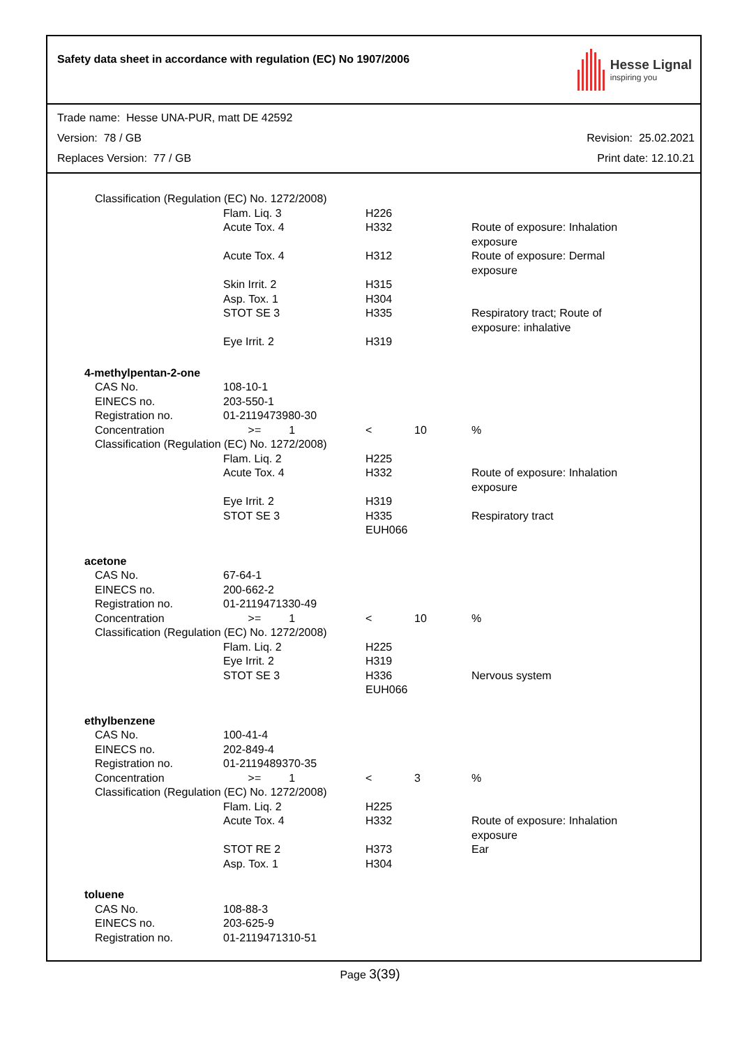Safety data sheet in accordance with regulation (EC) No 1907/2006
Hesse Lignal
inspiring you
Trade name: Hesse UNA-PUR, matt DE 42592
Version: 78 / GB Revision: 25.02.2021
Replaces Version: 77 / GB Print date: 12.10.21
| Classification (Regulation (EC) No. 1272/2008) | | | | |
| | Flam. Liq. 3 | H226 | | |
| | Acute Tox. 4 | H332 | | Route of exposure: Inhalation exposure |
| | Acute Tox. 4 | H312 | | Route of exposure: Dermal exposure |
| | Skin Irrit. 2 | H315 | | |
| | Asp. Tox. 1 | H304 | | |
| | STOT SE 3 | H335 | | Respiratory tract; Route of exposure: inhalative |
| | Eye Irrit. 2 | H319 | | |
| 4-methylpentan-2-one | | | | |
| CAS No. | 108-10-1 | | | |
| EINECS no. | 203-550-1 | | | |
| Registration no. | 01-2119473980-30 | | | |
| Concentration | >= 1 | < | 10 | % |
| Classification (Regulation (EC) No. 1272/2008) | | | | |
| | Flam. Liq. 2 | H225 | | |
| | Acute Tox. 4 | H332 | | Route of exposure: Inhalation exposure |
| | Eye Irrit. 2 | H319 | | |
| | STOT SE 3 | H335 EUH066 | | Respiratory tract |
| acetone | | | | |
| CAS No. | 67-64-1 | | | |
| EINECS no. | 200-662-2 | | | |
| Registration no. | 01-2119471330-49 | | | |
| Concentration | >= 1 | < | 10 | % |
| Classification (Regulation (EC) No. 1272/2008) | | | | |
| | Flam. Liq. 2 | H225 | | |
| | Eye Irrit. 2 | H319 | | |
| | STOT SE 3 | H336 EUH066 | | Nervous system |
| ethylbenzene | | | | |
| CAS No. | 100-41-4 | | | |
| EINECS no. | 202-849-4 | | | |
| Registration no. | 01-2119489370-35 | | | |
| Concentration | >= 1 | < | 3 | % |
| Classification (Regulation (EC) No. 1272/2008) | | | | |
| | Flam. Liq. 2 | H225 | | |
| | Acute Tox. 4 | H332 | | Route of exposure: Inhalation exposure |
| | STOT RE 2 | H373 | | Ear |
| | Asp. Tox. 1 | H304 | | |
| toluene | | | | |
| CAS No. | 108-88-3 | | | |
| EINECS no. | 203-625-9 | | | |
| Registration no. | 01-2119471310-51 | | | |
Page 3(39)